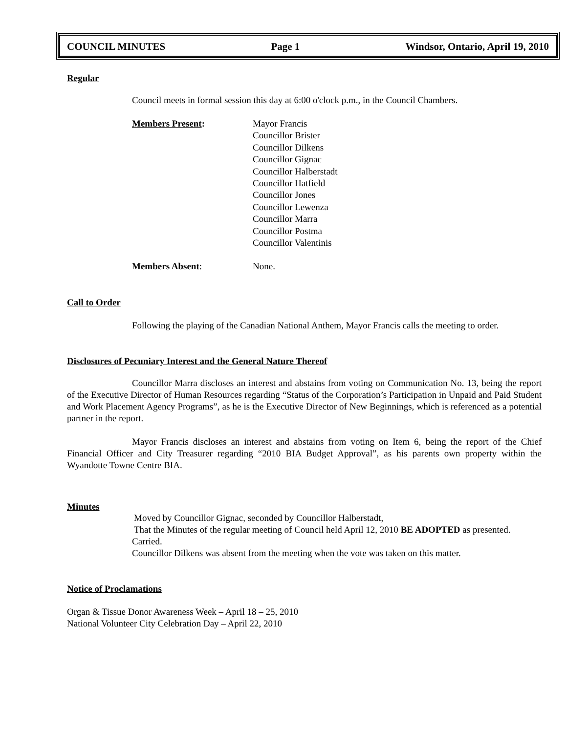COUNCIL MINUTES Page 1 Windsor, Ontario, April 19, 2010
Regular
Council meets in formal session this day at 6:00 o'clock p.m., in the Council Chambers.
Members Present: Mayor Francis
Councillor Brister
Councillor Dilkens
Councillor Gignac
Councillor Halberstadt
Councillor Hatfield
Councillor Jones
Councillor Lewenza
Councillor Marra
Councillor Postma
Councillor Valentinis
Members Absent: None.
Call to Order
Following the playing of the Canadian National Anthem, Mayor Francis calls the meeting to order.
Disclosures of Pecuniary Interest and the General Nature Thereof
Councillor Marra discloses an interest and abstains from voting on Communication No. 13, being the report of the Executive Director of Human Resources regarding “Status of the Corporation’s Participation in Unpaid and Paid Student and Work Placement Agency Programs”, as he is the Executive Director of New Beginnings, which is referenced as a potential partner in the report.
Mayor Francis discloses an interest and abstains from voting on Item 6, being the report of the Chief Financial Officer and City Treasurer regarding “2010 BIA Budget Approval”, as his parents own property within the Wyandotte Towne Centre BIA.
Minutes
Moved by Councillor Gignac, seconded by Councillor Halberstadt,
That the Minutes of the regular meeting of Council held April 12, 2010 BE ADOPTED as presented.
Carried.
Councillor Dilkens was absent from the meeting when the vote was taken on this matter.
Notice of Proclamations
Organ & Tissue Donor Awareness Week – April 18 – 25, 2010
National Volunteer City Celebration Day – April 22, 2010